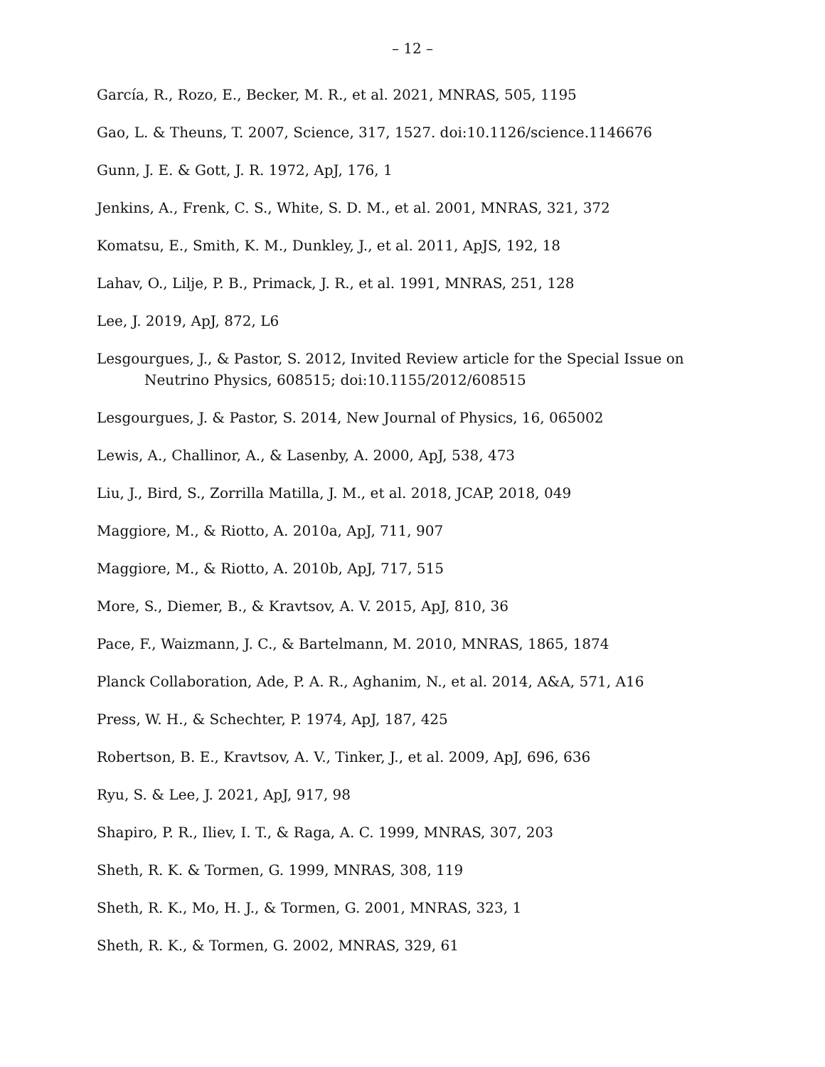– 12 –
García, R., Rozo, E., Becker, M. R., et al. 2021, MNRAS, 505, 1195
Gao, L. & Theuns, T. 2007, Science, 317, 1527. doi:10.1126/science.1146676
Gunn, J. E. & Gott, J. R. 1972, ApJ, 176, 1
Jenkins, A., Frenk, C. S., White, S. D. M., et al. 2001, MNRAS, 321, 372
Komatsu, E., Smith, K. M., Dunkley, J., et al. 2011, ApJS, 192, 18
Lahav, O., Lilje, P. B., Primack, J. R., et al. 1991, MNRAS, 251, 128
Lee, J. 2019, ApJ, 872, L6
Lesgourgues, J., & Pastor, S. 2012, Invited Review article for the Special Issue on Neutrino Physics, 608515; doi:10.1155/2012/608515
Lesgourgues, J. & Pastor, S. 2014, New Journal of Physics, 16, 065002
Lewis, A., Challinor, A., & Lasenby, A. 2000, ApJ, 538, 473
Liu, J., Bird, S., Zorrilla Matilla, J. M., et al. 2018, JCAP, 2018, 049
Maggiore, M., & Riotto, A. 2010a, ApJ, 711, 907
Maggiore, M., & Riotto, A. 2010b, ApJ, 717, 515
More, S., Diemer, B., & Kravtsov, A. V. 2015, ApJ, 810, 36
Pace, F., Waizmann, J. C., & Bartelmann, M. 2010, MNRAS, 1865, 1874
Planck Collaboration, Ade, P. A. R., Aghanim, N., et al. 2014, A&A, 571, A16
Press, W. H., & Schechter, P. 1974, ApJ, 187, 425
Robertson, B. E., Kravtsov, A. V., Tinker, J., et al. 2009, ApJ, 696, 636
Ryu, S. & Lee, J. 2021, ApJ, 917, 98
Shapiro, P. R., Iliev, I. T., & Raga, A. C. 1999, MNRAS, 307, 203
Sheth, R. K. & Tormen, G. 1999, MNRAS, 308, 119
Sheth, R. K., Mo, H. J., & Tormen, G. 2001, MNRAS, 323, 1
Sheth, R. K., & Tormen, G. 2002, MNRAS, 329, 61